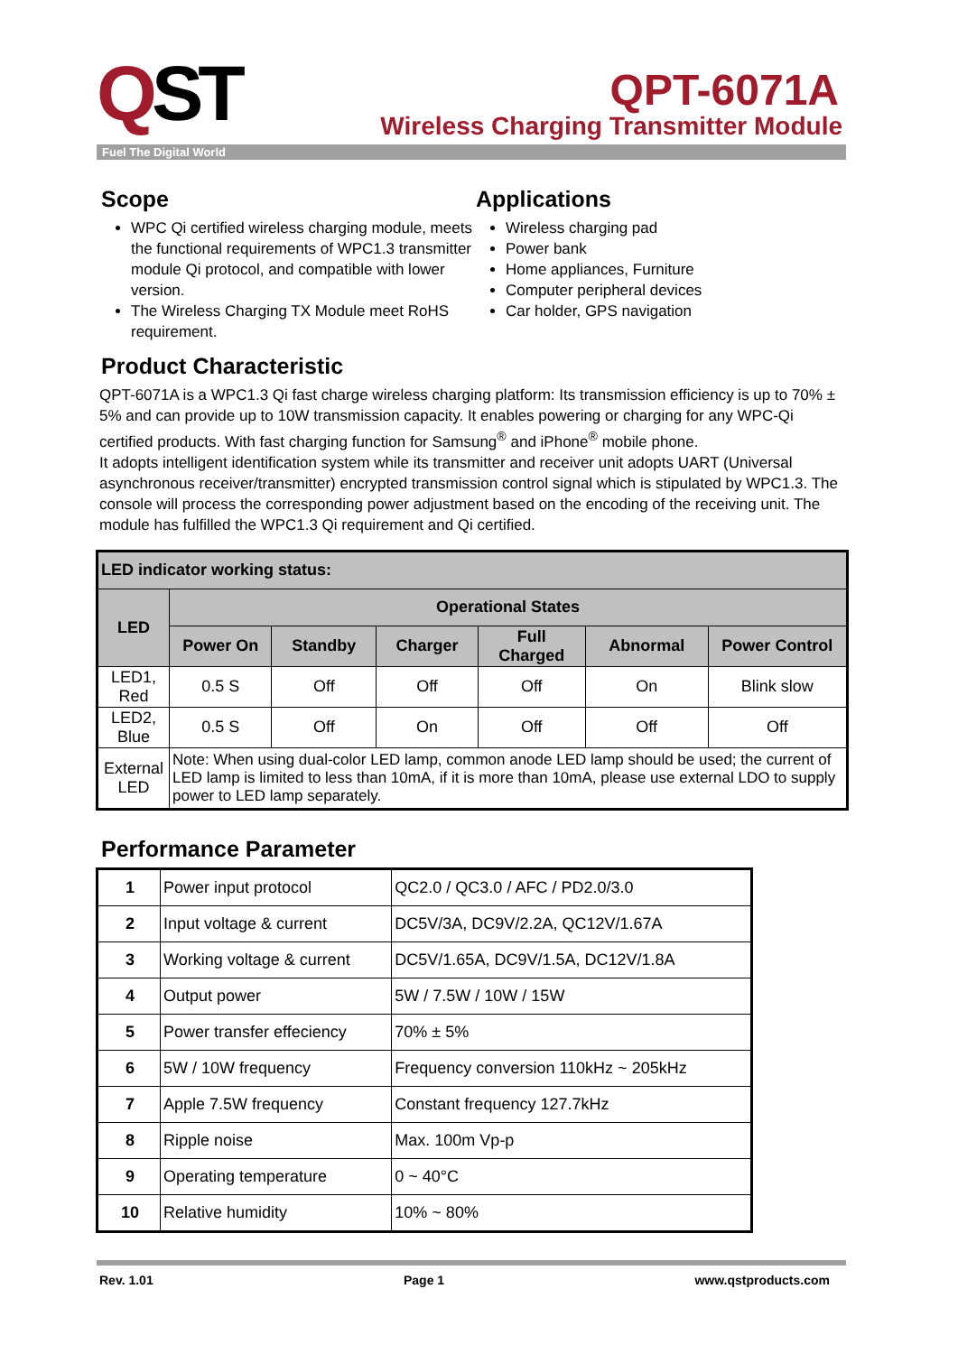QST
Fuel The Digital World
QPT-6071A
Wireless Charging Transmitter Module
Scope
WPC Qi certified wireless charging module, meets the functional requirements of WPC1.3 transmitter module Qi protocol, and compatible with lower version.
The Wireless Charging TX Module meet RoHS requirement.
Applications
Wireless charging pad
Power bank
Home appliances, Furniture
Computer peripheral devices
Car holder, GPS navigation
Product Characteristic
QPT-6071A is a WPC1.3 Qi fast charge wireless charging platform: Its transmission efficiency is up to 70% ± 5% and can provide up to 10W transmission capacity. It enables powering or charging for any WPC-Qi certified products. With fast charging function for Samsung<sup>®</sup> and iPhone<sup>®</sup> mobile phone.
It adopts intelligent identification system while its transmitter and receiver unit adopts UART (Universal asynchronous receiver/transmitter) encrypted transmission control signal which is stipulated by WPC1.3. The console will process the corresponding power adjustment based on the encoding of the receiving unit. The module has fulfilled the WPC1.3 Qi requirement and Qi certified.
| LED indicator working status: | | | | | | |
| --- | --- | --- | --- | --- | --- | --- |
| LED | Operational States | | | | | |
| | Power On | Standby | Charger | Full Charged | Abnormal | Power Control |
| LED1, Red | 0.5 S | Off | Off | Off | On | Blink slow |
| LED2, Blue | 0.5 S | Off | On | Off | Off | Off |
| External LED | Note: When using dual-color LED lamp, common anode LED lamp should be used; the current of LED lamp is limited to less than 10mA, if it is more than 10mA, please use external LDO to supply power to LED lamp separately. | | | | | |
Performance Parameter
| 1 | Power input protocol | QC2.0 / QC3.0 / AFC / PD2.0/3.0 |
| 2 | Input voltage & current | DC5V/3A, DC9V/2.2A, QC12V/1.67A |
| 3 | Working voltage & current | DC5V/1.65A, DC9V/1.5A, DC12V/1.8A |
| 4 | Output power | 5W / 7.5W / 10W / 15W |
| 5 | Power transfer effeciency | 70% ± 5% |
| 6 | 5W / 10W frequency | Frequency conversion 110kHz ~ 205kHz |
| 7 | Apple 7.5W frequency | Constant frequency 127.7kHz |
| 8 | Ripple noise | Max. 100m Vp-p |
| 9 | Operating temperature | 0 ~ 40°C |
| 10 | Relative humidity | 10% ~ 80% |
Rev. 1.01 Page 1 www.qstproducts.com